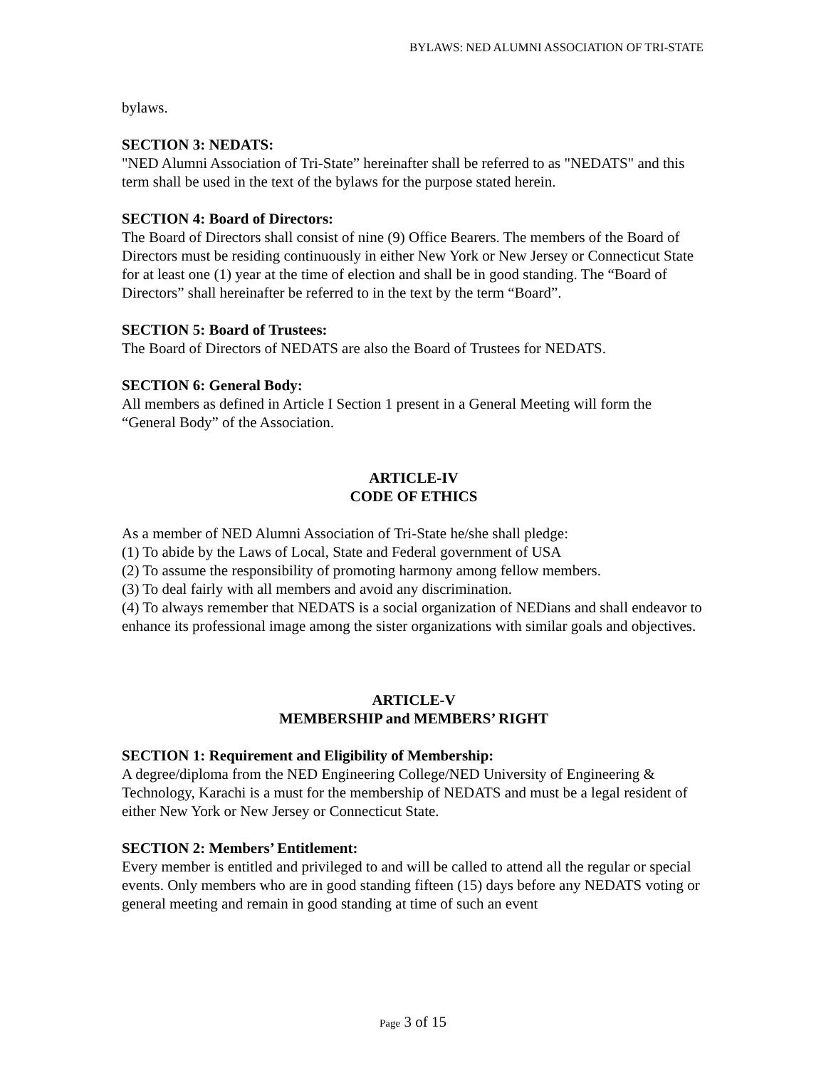BYLAWS: NED ALUMNI ASSOCIATION OF TRI-STATE
bylaws.
SECTION 3: NEDATS:
"NED Alumni Association of Tri-State” hereinafter shall be referred to as "NEDATS" and this term shall be used in the text of the bylaws for the purpose stated herein.
SECTION 4: Board of Directors:
The Board of Directors shall consist of nine (9) Office Bearers. The members of the Board of Directors must be residing continuously in either New York or New Jersey or Connecticut State for at least one (1) year at the time of election and shall be in good standing. The “Board of Directors” shall hereinafter be referred to in the text by the term “Board”.
SECTION 5: Board of Trustees:
The Board of Directors of NEDATS are also the Board of Trustees for NEDATS.
SECTION 6: General Body:
All members as defined in Article I Section 1 present in a General Meeting will form the “General Body” of the Association.
ARTICLE-IV
CODE OF ETHICS
As a member of NED Alumni Association of Tri-State he/she shall pledge:
(1) To abide by the Laws of Local, State and Federal government of USA
(2) To assume the responsibility of promoting harmony among fellow members.
(3) To deal fairly with all members and avoid any discrimination.
(4) To always remember that NEDATS is a social organization of NEDians and shall endeavor to enhance its professional image among the sister organizations with similar goals and objectives.
ARTICLE-V
MEMBERSHIP and MEMBERS’ RIGHT
SECTION 1: Requirement and Eligibility of Membership:
A degree/diploma from the NED Engineering College/NED University of Engineering & Technology, Karachi is a must for the membership of NEDATS and must be a legal resident of either New York or New Jersey or Connecticut State.
SECTION 2: Members’ Entitlement:
Every member is entitled and privileged to and will be called to attend all the regular or special events. Only members who are in good standing fifteen (15) days before any NEDATS voting or general meeting and remain in good standing at time of such an event
Page 3 of 15